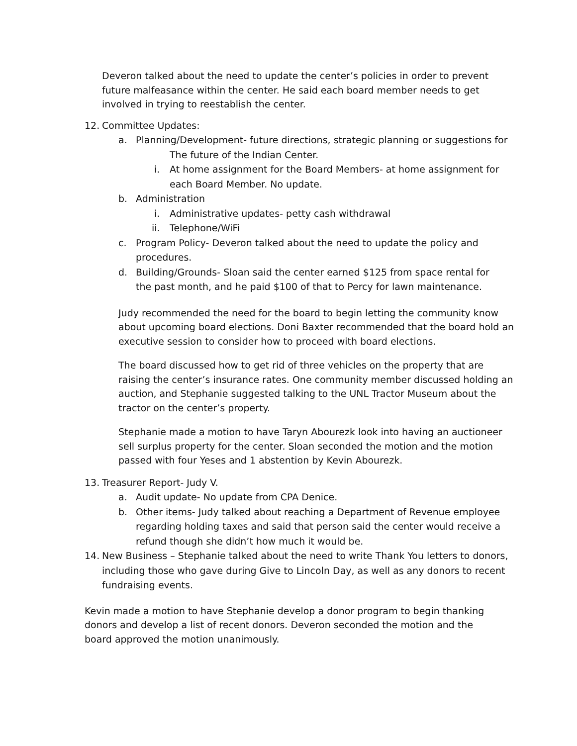Deveron talked about the need to update the center’s policies in order to prevent future malfeasance within the center. He said each board member needs to get involved in trying to reestablish the center.
12. Committee Updates:
a. Planning/Development- future directions, strategic planning or suggestions for
The future of the Indian Center.
i. At home assignment for the Board Members- at home assignment for each Board Member. No update.
b. Administration
i. Administrative updates- petty cash withdrawal
ii. Telephone/WiFi
c. Program Policy- Deveron talked about the need to update the policy and procedures.
d. Building/Grounds- Sloan said the center earned $125 from space rental for the past month, and he paid $100 of that to Percy for lawn maintenance.
Judy recommended the need for the board to begin letting the community know about upcoming board elections. Doni Baxter recommended that the board hold an executive session to consider how to proceed with board elections.
The board discussed how to get rid of three vehicles on the property that are raising the center’s insurance rates. One community member discussed holding an auction, and Stephanie suggested talking to the UNL Tractor Museum about the tractor on the center’s property.
Stephanie made a motion to have Taryn Abourezk look into having an auctioneer sell surplus property for the center. Sloan seconded the motion and the motion passed with four Yeses and 1 abstention by Kevin Abourezk.
13. Treasurer Report- Judy V.
a. Audit update- No update from CPA Denice.
b. Other items- Judy talked about reaching a Department of Revenue employee regarding holding taxes and said that person said the center would receive a refund though she didn’t how much it would be.
14. New Business – Stephanie talked about the need to write Thank You letters to donors, including those who gave during Give to Lincoln Day, as well as any donors to recent fundraising events.
Kevin made a motion to have Stephanie develop a donor program to begin thanking donors and develop a list of recent donors. Deveron seconded the motion and the board approved the motion unanimously.